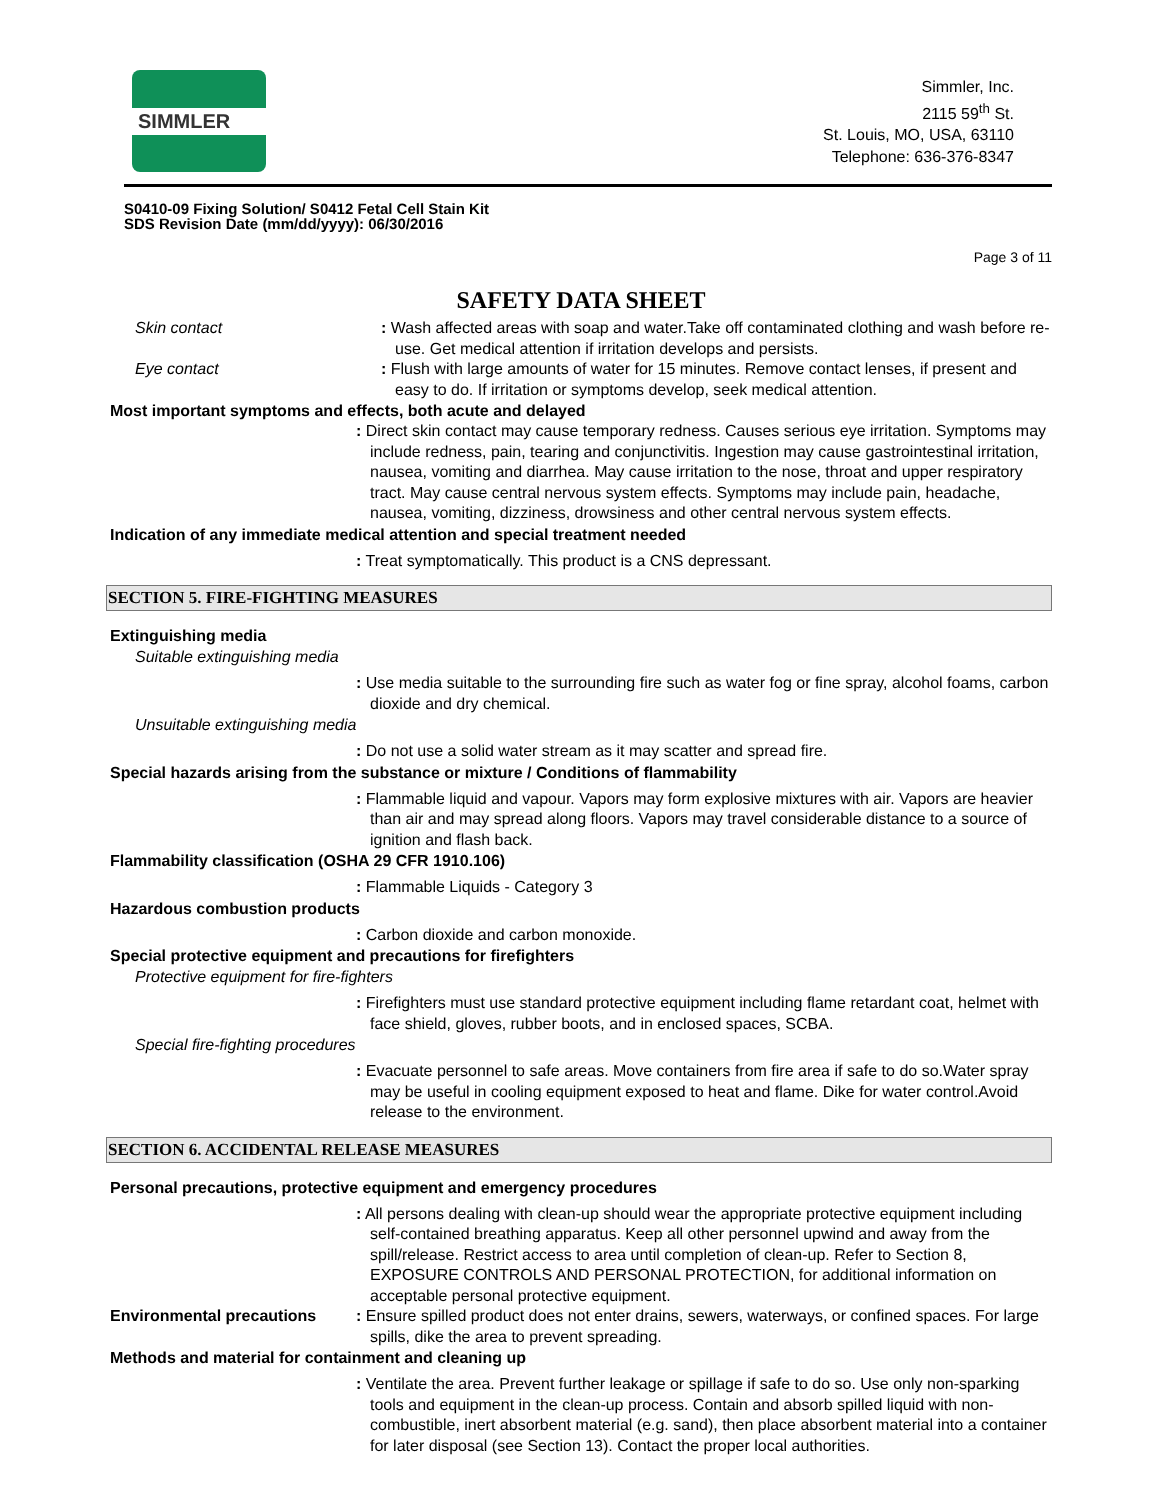SIMMLER
Simmler, Inc.
2115 59<sup>th</sup> St.
St. Louis, MO, USA, 63110
Telephone: 636-376-8347
S0410-09 Fixing Solution/ S0412 Fetal Cell Stain Kit
SDS Revision Date (mm/dd/yyyy): 06/30/2016
Page 3 of 11
SAFETY DATA SHEET
Skin contact : Wash affected areas with soap and water.Take off contaminated clothing and wash before re-use. Get medical attention if irritation develops and persists.
Eye contact : Flush with large amounts of water for 15 minutes. Remove contact lenses, if present and easy to do. If irritation or symptoms develop, seek medical attention.
Most important symptoms and effects, both acute and delayed
: Direct skin contact may cause temporary redness. Causes serious eye irritation. Symptoms may include redness, pain, tearing and conjunctivitis. Ingestion may cause gastrointestinal irritation, nausea, vomiting and diarrhea. May cause irritation to the nose, throat and upper respiratory tract. May cause central nervous system effects. Symptoms may include pain, headache, nausea, vomiting, dizziness, drowsiness and other central nervous system effects.
Indication of any immediate medical attention and special treatment needed
: Treat symptomatically. This product is a CNS depressant.
SECTION 5. FIRE-FIGHTING MEASURES
Extinguishing media
Suitable extinguishing media
: Use media suitable to the surrounding fire such as water fog or fine spray, alcohol foams, carbon dioxide and dry chemical.
Unsuitable extinguishing media
: Do not use a solid water stream as it may scatter and spread fire.
Special hazards arising from the substance or mixture / Conditions of flammability
: Flammable liquid and vapour. Vapors may form explosive mixtures with air. Vapors are heavier than air and may spread along floors. Vapors may travel considerable distance to a source of ignition and flash back.
Flammability classification (OSHA 29 CFR 1910.106)
: Flammable Liquids - Category 3
Hazardous combustion products
: Carbon dioxide and carbon monoxide.
Special protective equipment and precautions for firefighters
Protective equipment for fire-fighters
: Firefighters must use standard protective equipment including flame retardant coat, helmet with face shield, gloves, rubber boots, and in enclosed spaces, SCBA.
Special fire-fighting procedures
: Evacuate personnel to safe areas. Move containers from fire area if safe to do so.Water spray may be useful in cooling equipment exposed to heat and flame. Dike for water control.Avoid release to the environment.
SECTION 6. ACCIDENTAL RELEASE MEASURES
Personal precautions, protective equipment and emergency procedures
: All persons dealing with clean-up should wear the appropriate protective equipment including self-contained breathing apparatus. Keep all other personnel upwind and away from the spill/release. Restrict access to area until completion of clean-up. Refer to Section 8, EXPOSURE CONTROLS AND PERSONAL PROTECTION, for additional information on acceptable personal protective equipment.
Environmental precautions
: Ensure spilled product does not enter drains, sewers, waterways, or confined spaces. For large spills, dike the area to prevent spreading.
Methods and material for containment and cleaning up
: Ventilate the area. Prevent further leakage or spillage if safe to do so. Use only non-sparking tools and equipment in the clean-up process. Contain and absorb spilled liquid with non-combustible, inert absorbent material (e.g. sand), then place absorbent material into a container for later disposal (see Section 13). Contact the proper local authorities.